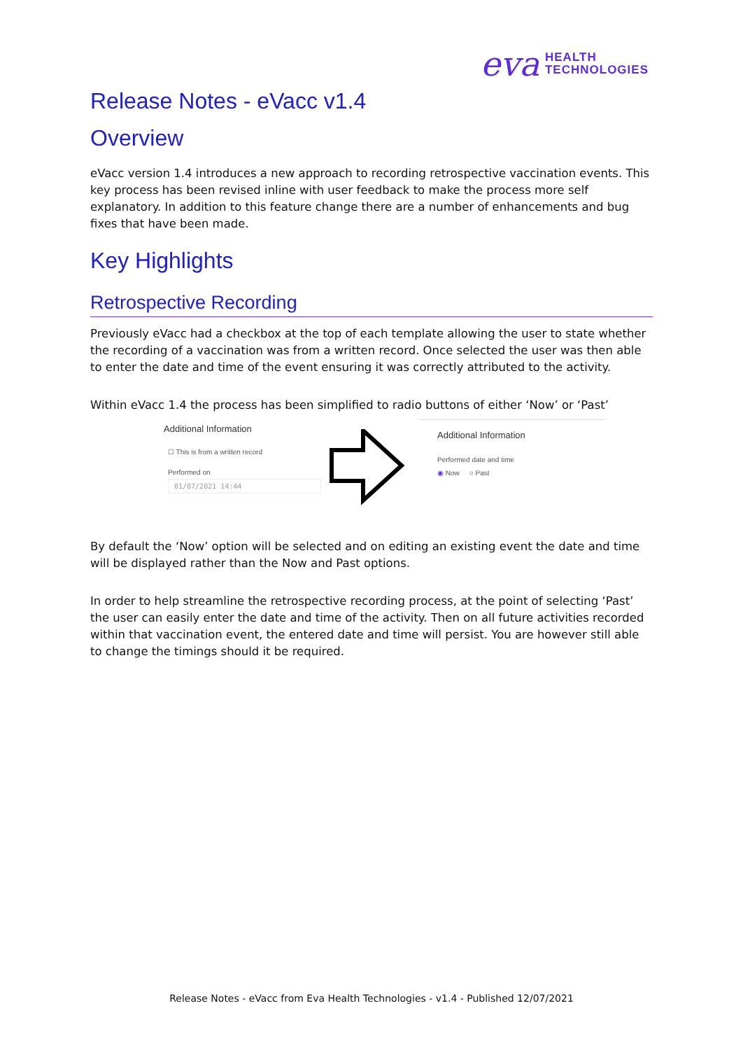eva HEALTH
TECHNOLOGIES
Release Notes - eVacc v1.4
Overview
eVacc version 1.4 introduces a new approach to recording retrospective vaccination events. This key process has been revised inline with user feedback to make the process more self explanatory. In addition to this feature change there are a number of enhancements and bug fixes that have been made.
Key Highlights
Retrospective Recording
Previously eVacc had a checkbox at the top of each template allowing the user to state whether the recording of a vaccination was from a written record. Once selected the user was then able to enter the date and time of the event ensuring it was correctly attributed to the activity.
Within eVacc 1.4 the process has been simplified to radio buttons of either ‘Now’ or ‘Past’
Additional Information
☐ This is from a written record
Performed on
01/07/2021 14:44
Additional Information
Performed date and time
◉ Now ○ Past
By default the ‘Now’ option will be selected and on editing an existing event the date and time will be displayed rather than the Now and Past options.
In order to help streamline the retrospective recording process, at the point of selecting ‘Past’ the user can easily enter the date and time of the activity. Then on all future activities recorded within that vaccination event, the entered date and time will persist. You are however still able to change the timings should it be required.
Release Notes - eVacc from Eva Health Technologies - v1.4 - Published 12/07/2021